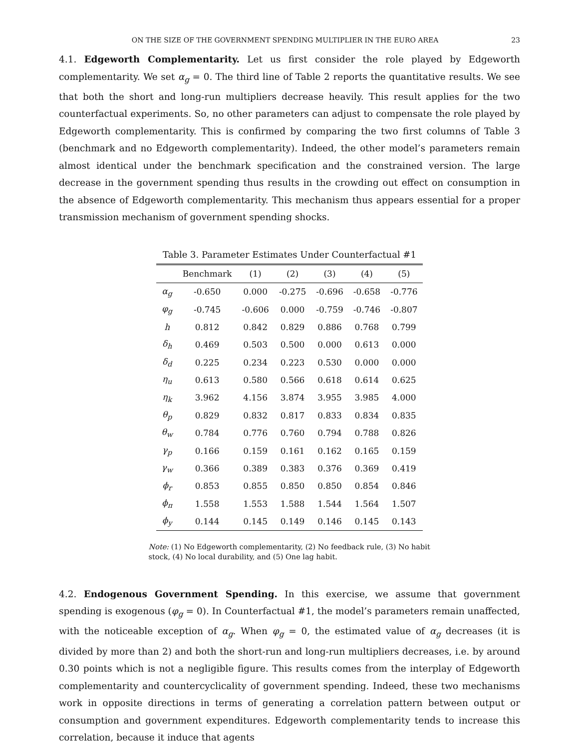ON THE SIZE OF THE GOVERNMENT SPENDING MULTIPLIER IN THE EURO AREA 23
4.1. Edgeworth Complementarity. Let us first consider the role played by Edgeworth complementarity. We set α<sub>g</sub> = 0. The third line of Table 2 reports the quantitative results. We see that both the short and long-run multipliers decrease heavily. This result applies for the two counterfactual experiments. So, no other parameters can adjust to compensate the role played by Edgeworth complementarity. This is confirmed by comparing the two first columns of Table 3 (benchmark and no Edgeworth complementarity). Indeed, the other model’s parameters remain almost identical under the benchmark specification and the constrained version. The large decrease in the government spending thus results in the crowding out effect on consumption in the absence of Edgeworth complementarity. This mechanism thus appears essential for a proper transmission mechanism of government spending shocks.
Table 3. Parameter Estimates Under Counterfactual #1
| | Benchmark | (1) | (2) | (3) | (4) | (5) |
| --- | --- | --- | --- | --- | --- | --- |
| α<sub>g</sub> | -0.650 | 0.000 | -0.275 | -0.696 | -0.658 | -0.776 |
| φ<sub>g</sub> | -0.745 | -0.606 | 0.000 | -0.759 | -0.746 | -0.807 |
| h | 0.812 | 0.842 | 0.829 | 0.886 | 0.768 | 0.799 |
| δ<sub>h</sub> | 0.469 | 0.503 | 0.500 | 0.000 | 0.613 | 0.000 |
| δ<sub>d</sub> | 0.225 | 0.234 | 0.223 | 0.530 | 0.000 | 0.000 |
| η<sub>u</sub> | 0.613 | 0.580 | 0.566 | 0.618 | 0.614 | 0.625 |
| η<sub>k</sub> | 3.962 | 4.156 | 3.874 | 3.955 | 3.985 | 4.000 |
| θ<sub>p</sub> | 0.829 | 0.832 | 0.817 | 0.833 | 0.834 | 0.835 |
| θ<sub>w</sub> | 0.784 | 0.776 | 0.760 | 0.794 | 0.788 | 0.826 |
| γ<sub>p</sub> | 0.166 | 0.159 | 0.161 | 0.162 | 0.165 | 0.159 |
| γ<sub>w</sub> | 0.366 | 0.389 | 0.383 | 0.376 | 0.369 | 0.419 |
| ϕ<sub>r</sub> | 0.853 | 0.855 | 0.850 | 0.850 | 0.854 | 0.846 |
| ϕ<sub>π</sub> | 1.558 | 1.553 | 1.588 | 1.544 | 1.564 | 1.507 |
| ϕ<sub>y</sub> | 0.144 | 0.145 | 0.149 | 0.146 | 0.145 | 0.143 |
Note: (1) No Edgeworth complementarity, (2) No feedback rule, (3) No habit stock, (4) No local durability, and (5) One lag habit.
4.2. Endogenous Government Spending. In this exercise, we assume that government spending is exogenous (φ<sub>g</sub> = 0). In Counterfactual #1, the model’s parameters remain unaffected, with the noticeable exception of α<sub>g</sub>. When φ<sub>g</sub> = 0, the estimated value of α<sub>g</sub> decreases (it is divided by more than 2) and both the short-run and long-run multipliers decreases, i.e. by around 0.30 points which is not a negligible figure. This results comes from the interplay of Edgeworth complementarity and countercyclicality of government spending. Indeed, these two mechanisms work in opposite directions in terms of generating a correlation pattern between output or consumption and government expenditures. Edgeworth complementarity tends to increase this correlation, because it induce that agents